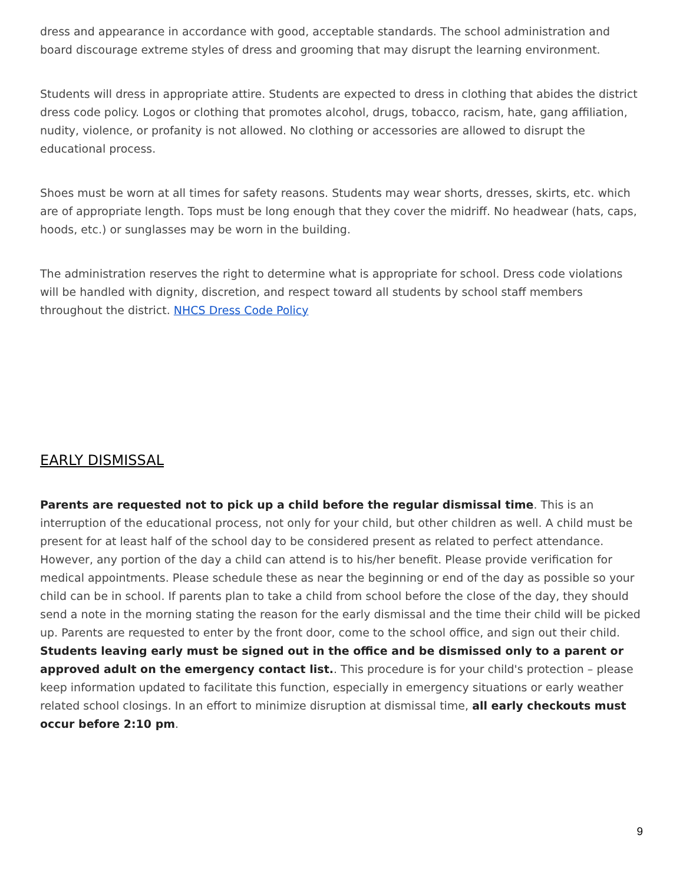dress and appearance in accordance with good, acceptable standards. The school administration and board discourage extreme styles of dress and grooming that may disrupt the learning environment.
Students will dress in appropriate attire. Students are expected to dress in clothing that abides the district dress code policy. Logos or clothing that promotes alcohol, drugs, tobacco, racism, hate, gang affiliation, nudity, violence, or profanity is not allowed. No clothing or accessories are allowed to disrupt the educational process.
Shoes must be worn at all times for safety reasons. Students may wear shorts, dresses, skirts, etc. which are of appropriate length. Tops must be long enough that they cover the midriff. No headwear (hats, caps, hoods, etc.) or sunglasses may be worn in the building.
The administration reserves the right to determine what is appropriate for school. Dress code violations will be handled with dignity, discretion, and respect toward all students by school staff members throughout the district. NHCS Dress Code Policy
EARLY DISMISSAL
Parents are requested not to pick up a child before the regular dismissal time. This is an interruption of the educational process, not only for your child, but other children as well. A child must be present for at least half of the school day to be considered present as related to perfect attendance. However, any portion of the day a child can attend is to his/her benefit. Please provide verification for medical appointments. Please schedule these as near the beginning or end of the day as possible so your child can be in school. If parents plan to take a child from school before the close of the day, they should send a note in the morning stating the reason for the early dismissal and the time their child will be picked up. Parents are requested to enter by the front door, come to the school office, and sign out their child. Students leaving early must be signed out in the office and be dismissed only to a parent or approved adult on the emergency contact list.. This procedure is for your child's protection – please keep information updated to facilitate this function, especially in emergency situations or early weather related school closings. In an effort to minimize disruption at dismissal time, all early checkouts must occur before 2:10 pm.
9